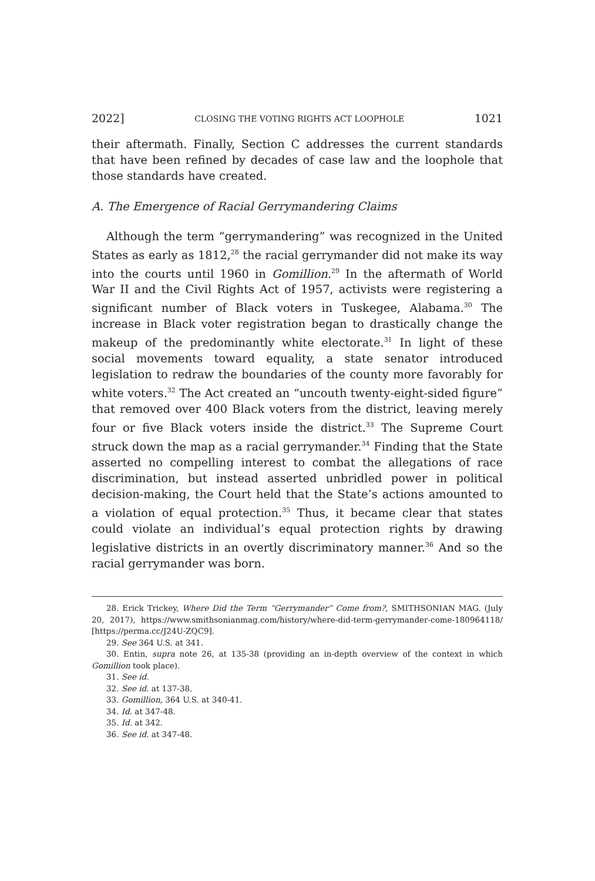2022] CLOSING THE VOTING RIGHTS ACT LOOPHOLE 1021
their aftermath. Finally, Section C addresses the current standards that have been refined by decades of case law and the loophole that those standards have created.
A. The Emergence of Racial Gerrymandering Claims
Although the term “gerrymandering” was recognized in the United States as early as 1812,<sup>28</sup> the racial gerrymander did not make its way into the courts until 1960 in Gomillion.<sup>29</sup> In the aftermath of World War II and the Civil Rights Act of 1957, activists were registering a significant number of Black voters in Tuskegee, Alabama.<sup>30</sup> The increase in Black voter registration began to drastically change the makeup of the predominantly white electorate.<sup>31</sup> In light of these social movements toward equality, a state senator introduced legislation to redraw the boundaries of the county more favorably for white voters.<sup>32</sup> The Act created an “uncouth twenty-eight-sided figure” that removed over 400 Black voters from the district, leaving merely four or five Black voters inside the district.<sup>33</sup> The Supreme Court struck down the map as a racial gerrymander.<sup>34</sup> Finding that the State asserted no compelling interest to combat the allegations of race discrimination, but instead asserted unbridled power in political decision-making, the Court held that the State’s actions amounted to a violation of equal protection.<sup>35</sup> Thus, it became clear that states could violate an individual’s equal protection rights by drawing legislative districts in an overtly discriminatory manner.<sup>36</sup> And so the racial gerrymander was born.
28. Erick Trickey, Where Did the Term “Gerrymander” Come from?, SMITHSONIAN MAG. (July 20, 2017), https://www.smithsonianmag.com/history/where-did-term-gerrymander-come-180964118/ [https://perma.cc/J24U-ZQC9].
29. See 364 U.S. at 341.
30. Entin, supra note 26, at 135-38 (providing an in-depth overview of the context in which Gomillion took place).
31. See id.
32. See id. at 137-38.
33. Gomillion, 364 U.S. at 340-41.
34. Id. at 347-48.
35. Id. at 342.
36. See id. at 347-48.